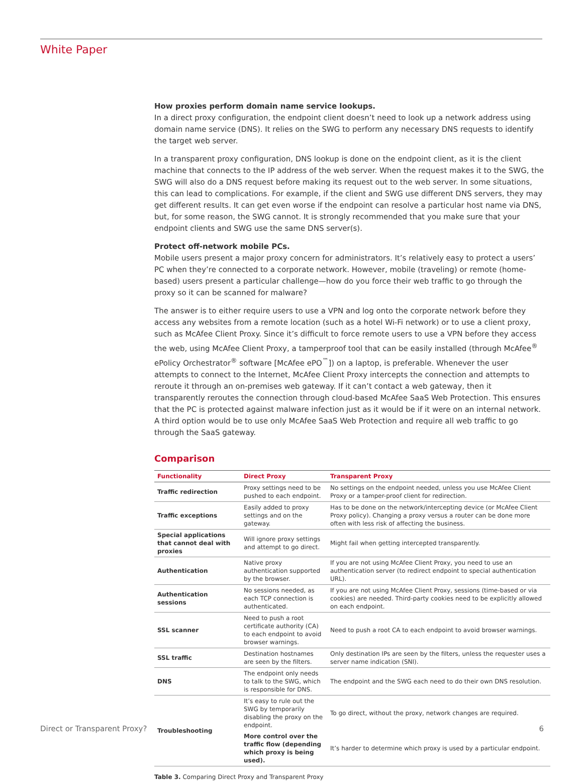White Paper
How proxies perform domain name service lookups.
In a direct proxy configuration, the endpoint client doesn’t need to look up a network address using domain name service (DNS). It relies on the SWG to perform any necessary DNS requests to identify the target web server.
In a transparent proxy configuration, DNS lookup is done on the endpoint client, as it is the client machine that connects to the IP address of the web server. When the request makes it to the SWG, the SWG will also do a DNS request before making its request out to the web server. In some situations, this can lead to complications. For example, if the client and SWG use different DNS servers, they may get different results. It can get even worse if the endpoint can resolve a particular host name via DNS, but, for some reason, the SWG cannot. It is strongly recommended that you make sure that your endpoint clients and SWG use the same DNS server(s).
Protect off-network mobile PCs.
Mobile users present a major proxy concern for administrators. It’s relatively easy to protect a users’ PC when they’re connected to a corporate network. However, mobile (traveling) or remote (home-based) users present a particular challenge—how do you force their web traffic to go through the proxy so it can be scanned for malware?
The answer is to either require users to use a VPN and log onto the corporate network before they access any websites from a remote location (such as a hotel Wi-Fi network) or to use a client proxy, such as McAfee Client Proxy. Since it’s difficult to force remote users to use a VPN before they access the web, using McAfee Client Proxy, a tamperproof tool that can be easily installed (through McAfee<sup>®</sup> ePolicy Orchestrator<sup>®</sup> software [McAfee ePO<sup>™</sup>]) on a laptop, is preferable. Whenever the user attempts to connect to the Internet, McAfee Client Proxy intercepts the connection and attempts to reroute it through an on-premises web gateway. If it can’t contact a web gateway, then it transparently reroutes the connection through cloud-based McAfee SaaS Web Protection. This ensures that the PC is protected against malware infection just as it would be if it were on an internal network. A third option would be to use only McAfee SaaS Web Protection and require all web traffic to go through the SaaS gateway.
Comparison
| Functionality | Direct Proxy | Transparent Proxy |
| --- | --- | --- |
| Traffic redirection | Proxy settings need to be pushed to each endpoint. | No settings on the endpoint needed, unless you use McAfee Client Proxy or a tamper-proof client for redirection. |
| Traffic exceptions | Easily added to proxy settings and on the gateway. | Has to be done on the network/intercepting device (or McAfee Client Proxy policy). Changing a proxy versus a router can be done more often with less risk of affecting the business. |
| Special applications that cannot deal with proxies | Will ignore proxy settings and attempt to go direct. | Might fail when getting intercepted transparently. |
| Authentication | Native proxy authentication supported by the browser. | If you are not using McAfee Client Proxy, you need to use an authentication server (to redirect endpoint to special authentication URL). |
| Authentication sessions | No sessions needed, as each TCP connection is authenticated. | If you are not using McAfee Client Proxy, sessions (time-based or via cookies) are needed. Third-party cookies need to be explicitly allowed on each endpoint. |
| SSL scanner | Need to push a root certificate authority (CA) to each endpoint to avoid browser warnings. | Need to push a root CA to each endpoint to avoid browser warnings. |
| SSL traffic | Destination hostnames are seen by the filters. | Only destination IPs are seen by the filters, unless the requester uses a server name indication (SNI). |
| DNS | The endpoint only needs to talk to the SWG, which is responsible for DNS. | The endpoint and the SWG each need to do their own DNS resolution. |
| Troubleshooting | It’s easy to rule out the SWG by temporarily disabling the proxy on the endpoint. | To go direct, without the proxy, network changes are required. |
| | More control over the traffic flow (depending which proxy is being used). | It’s harder to determine which proxy is used by a particular endpoint. |
Table 3. Comparing Direct Proxy and Transparent Proxy
Direct or Transparent Proxy? 6